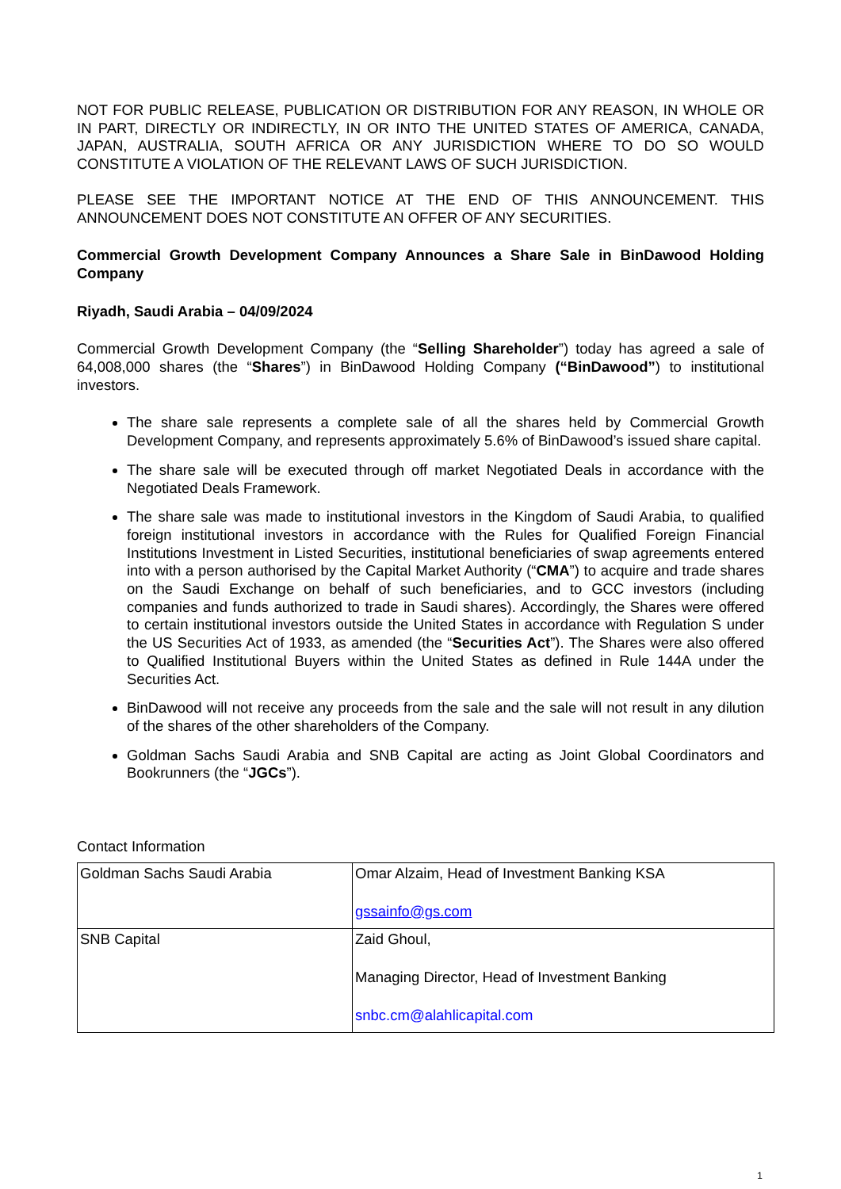NOT FOR PUBLIC RELEASE, PUBLICATION OR DISTRIBUTION FOR ANY REASON, IN WHOLE OR IN PART, DIRECTLY OR INDIRECTLY, IN OR INTO THE UNITED STATES OF AMERICA, CANADA, JAPAN, AUSTRALIA, SOUTH AFRICA OR ANY JURISDICTION WHERE TO DO SO WOULD CONSTITUTE A VIOLATION OF THE RELEVANT LAWS OF SUCH JURISDICTION.
PLEASE SEE THE IMPORTANT NOTICE AT THE END OF THIS ANNOUNCEMENT. THIS ANNOUNCEMENT DOES NOT CONSTITUTE AN OFFER OF ANY SECURITIES.
Commercial Growth Development Company Announces a Share Sale in BinDawood Holding Company
Riyadh, Saudi Arabia – 04/09/2024
Commercial Growth Development Company (the “Selling Shareholder”) today has agreed a sale of 64,008,000 shares (the “Shares”) in BinDawood Holding Company (“BinDawood”) to institutional investors.
The share sale represents a complete sale of all the shares held by Commercial Growth Development Company, and represents approximately 5.6% of BinDawood’s issued share capital.
The share sale will be executed through off market Negotiated Deals in accordance with the Negotiated Deals Framework.
The share sale was made to institutional investors in the Kingdom of Saudi Arabia, to qualified foreign institutional investors in accordance with the Rules for Qualified Foreign Financial Institutions Investment in Listed Securities, institutional beneficiaries of swap agreements entered into with a person authorised by the Capital Market Authority (“CMA”) to acquire and trade shares on the Saudi Exchange on behalf of such beneficiaries, and to GCC investors (including companies and funds authorized to trade in Saudi shares). Accordingly, the Shares were offered to certain institutional investors outside the United States in accordance with Regulation S under the US Securities Act of 1933, as amended (the “Securities Act”). The Shares were also offered to Qualified Institutional Buyers within the United States as defined in Rule 144A under the Securities Act.
BinDawood will not receive any proceeds from the sale and the sale will not result in any dilution of the shares of the other shareholders of the Company.
Goldman Sachs Saudi Arabia and SNB Capital are acting as Joint Global Coordinators and Bookrunners (the “JGCs”).
Contact Information
| Goldman Sachs Saudi Arabia | Omar Alzaim, Head of Investment Banking KSA gssainfo@gs.com |
| SNB Capital | Zaid Ghoul, Managing Director, Head of Investment Banking snbc.cm@alahlicapital.com |
1